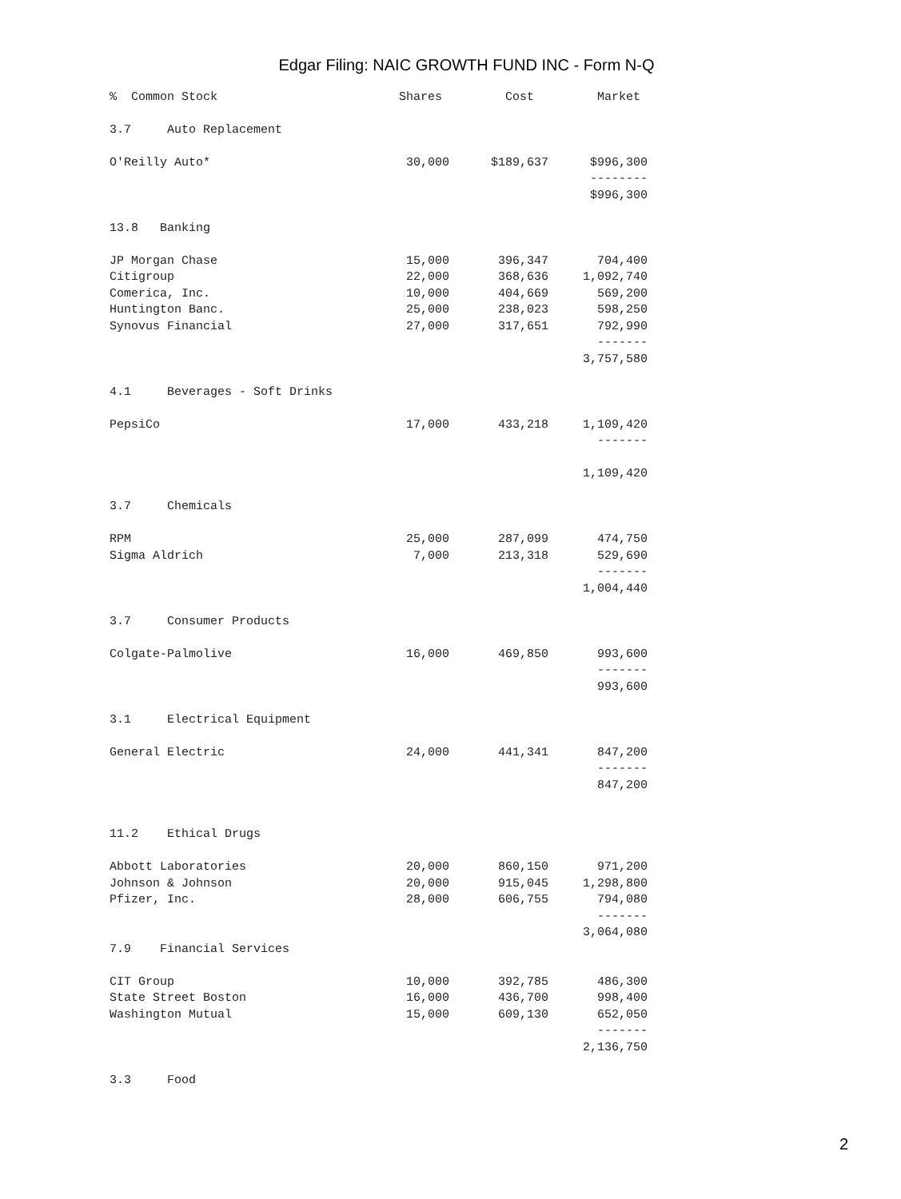Edgar Filing: NAIC GROWTH FUND INC - Form N-Q
| % Common Stock | Shares | Cost | Market |
| --- | --- | --- | --- |
| 3.7 Auto Replacement | | | |
| O'Reilly Auto* | 30,000 | $189,637 | $996,300 |
| | | | -------- |
| | | | $996,300 |
| 13.8 Banking | | | |
| JP Morgan Chase | 15,000 | 396,347 | 704,400 |
| Citigroup | 22,000 | 368,636 | 1,092,740 |
| Comerica, Inc. | 10,000 | 404,669 | 569,200 |
| Huntington Banc. | 25,000 | 238,023 | 598,250 |
| Synovus Financial | 27,000 | 317,651 | 792,990 |
| | | | ------- |
| | | | 3,757,580 |
| 4.1 Beverages - Soft Drinks | | | |
| PepsiCo | 17,000 | 433,218 | 1,109,420 |
| | | | ------- |
| | | | 1,109,420 |
| 3.7 Chemicals | | | |
| RPM | 25,000 | 287,099 | 474,750 |
| Sigma Aldrich | 7,000 | 213,318 | 529,690 |
| | | | ------- |
| | | | 1,004,440 |
| 3.7 Consumer Products | | | |
| Colgate-Palmolive | 16,000 | 469,850 | 993,600 |
| | | | ------- |
| | | | 993,600 |
| 3.1 Electrical Equipment | | | |
| General Electric | 24,000 | 441,341 | 847,200 |
| | | | ------- |
| | | | 847,200 |
| 11.2 Ethical Drugs | | | |
| Abbott Laboratories | 20,000 | 860,150 | 971,200 |
| Johnson & Johnson | 20,000 | 915,045 | 1,298,800 |
| Pfizer, Inc. | 28,000 | 606,755 | 794,080 |
| | | | ------- |
| | | | 3,064,080 |
| 7.9 Financial Services | | | |
| CIT Group | 10,000 | 392,785 | 486,300 |
| State Street Boston | 16,000 | 436,700 | 998,400 |
| Washington Mutual | 15,000 | 609,130 | 652,050 |
| | | | ------- |
| | | | 2,136,750 |
| 3.3 Food | | | |
2